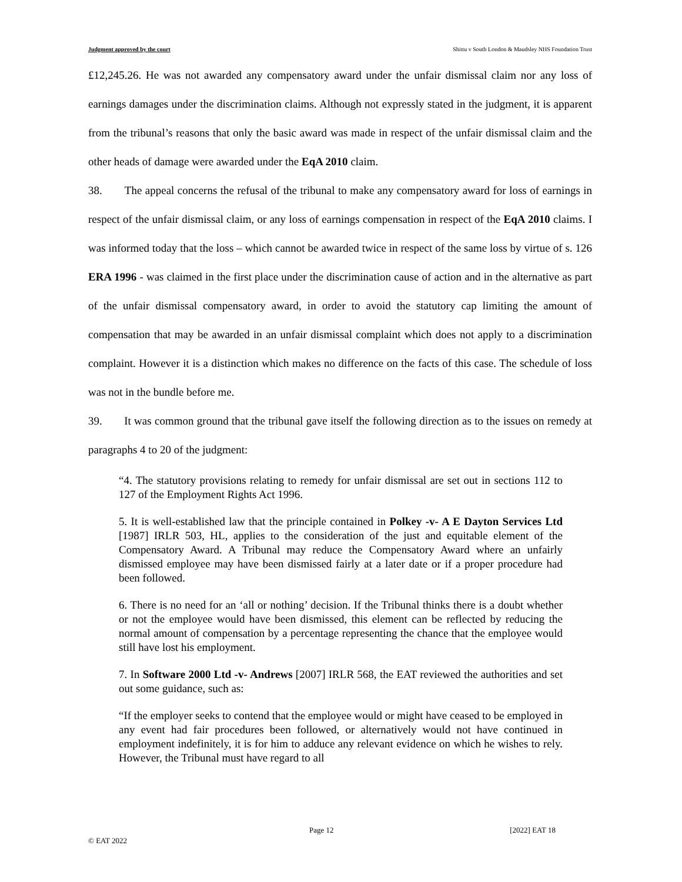Judgment approved by the court Shittu v South London & Maudsley NHS Foundation Trust
£12,245.26. He was not awarded any compensatory award under the unfair dismissal claim nor any loss of earnings damages under the discrimination claims. Although not expressly stated in the judgment, it is apparent from the tribunal’s reasons that only the basic award was made in respect of the unfair dismissal claim and the other heads of damage were awarded under the EqA 2010 claim.
38. The appeal concerns the refusal of the tribunal to make any compensatory award for loss of earnings in respect of the unfair dismissal claim, or any loss of earnings compensation in respect of the EqA 2010 claims. I was informed today that the loss – which cannot be awarded twice in respect of the same loss by virtue of s. 126 ERA 1996 - was claimed in the first place under the discrimination cause of action and in the alternative as part of the unfair dismissal compensatory award, in order to avoid the statutory cap limiting the amount of compensation that may be awarded in an unfair dismissal complaint which does not apply to a discrimination complaint. However it is a distinction which makes no difference on the facts of this case. The schedule of loss was not in the bundle before me.
39. It was common ground that the tribunal gave itself the following direction as to the issues on remedy at paragraphs 4 to 20 of the judgment:
“4. The statutory provisions relating to remedy for unfair dismissal are set out in sections 112 to 127 of the Employment Rights Act 1996.
5. It is well-established law that the principle contained in Polkey -v- A E Dayton Services Ltd [1987] IRLR 503, HL, applies to the consideration of the just and equitable element of the Compensatory Award. A Tribunal may reduce the Compensatory Award where an unfairly dismissed employee may have been dismissed fairly at a later date or if a proper procedure had been followed.
6. There is no need for an ‘all or nothing’ decision. If the Tribunal thinks there is a doubt whether or not the employee would have been dismissed, this element can be reflected by reducing the normal amount of compensation by a percentage representing the chance that the employee would still have lost his employment.
7. In Software 2000 Ltd -v- Andrews [2007] IRLR 568, the EAT reviewed the authorities and set out some guidance, such as:
“If the employer seeks to contend that the employee would or might have ceased to be employed in any event had fair procedures been followed, or alternatively would not have continued in employment indefinitely, it is for him to adduce any relevant evidence on which he wishes to rely. However, the Tribunal must have regard to all
Page 12 [2022] EAT 18
© EAT 2022